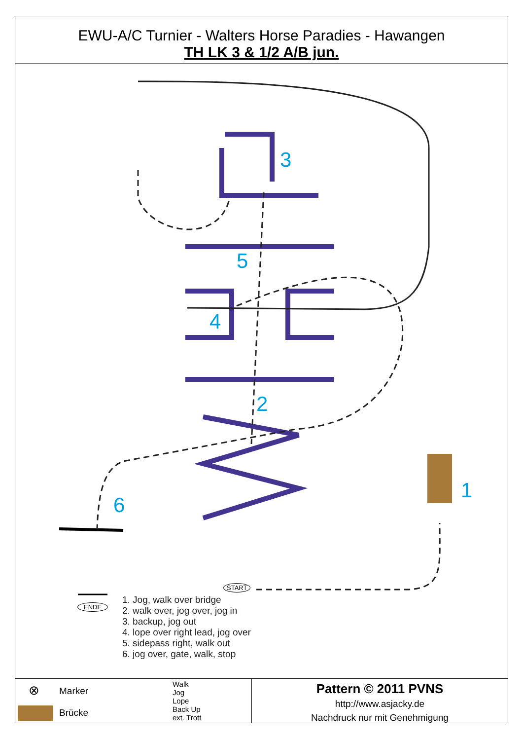EWU-A/C Turnier - Walters Horse Paradies - Hawangen
TH LK 3 & 1/2 A/B jun.
3
5
4
2
1
6
START
ENDE
1. Jog, walk over bridge
2. walk over, jog over, jog in
3. backup, jog out
4. lope over right lead, jog over
5. sidepass right, walk out
6. jog over, gate, walk, stop
⊗ Marker
Brücke
Walk
Jog
Lope
Back Up
ext. Trott
Pattern © 2011 PVNS
http://www.asjacky.de
Nachdruck nur mit Genehmigung